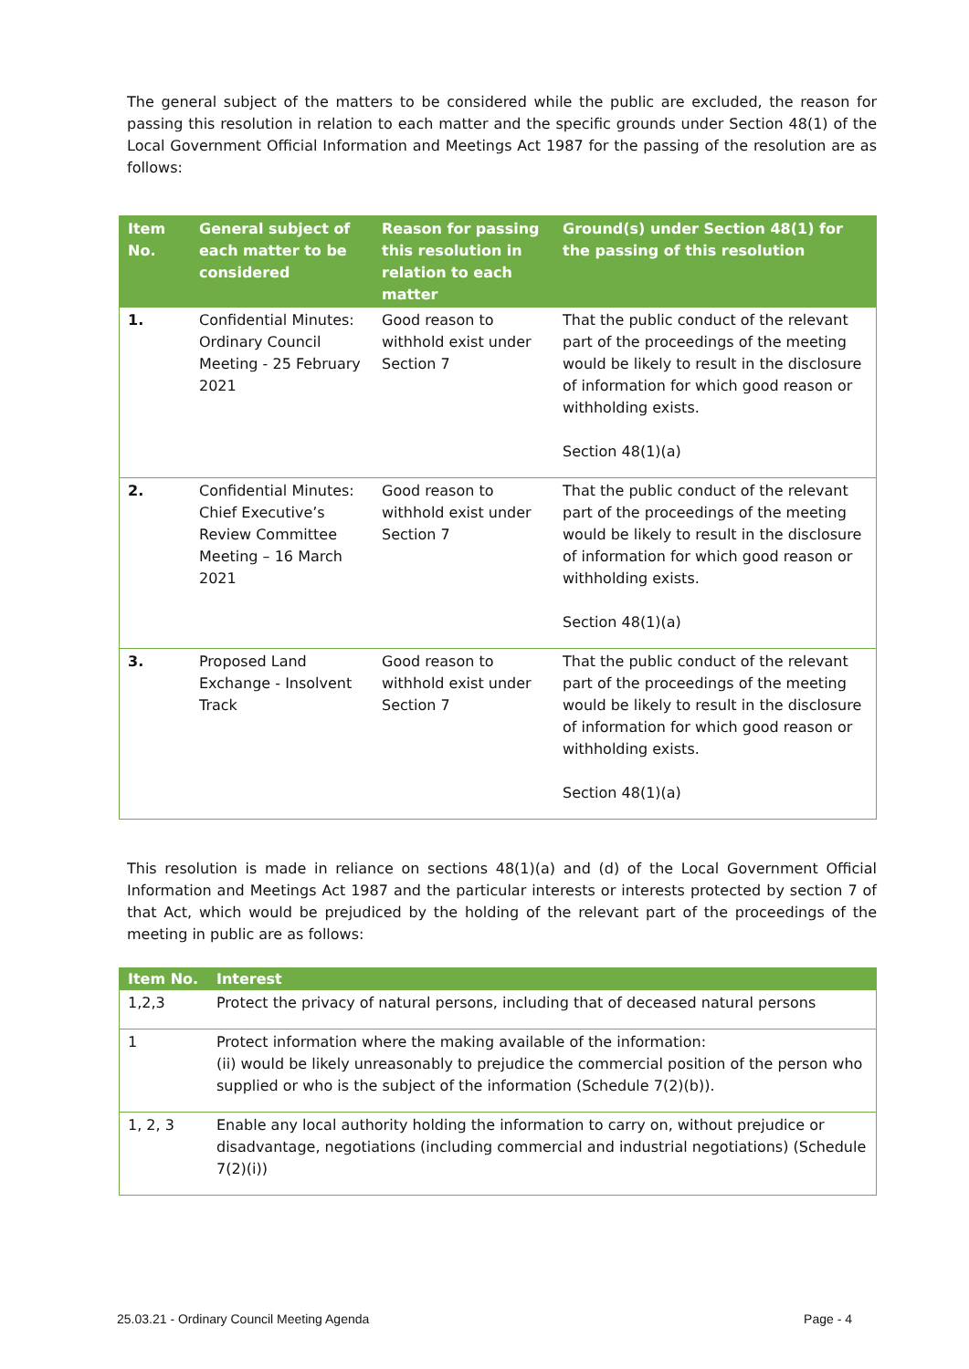The general subject of the matters to be considered while the public are excluded, the reason for passing this resolution in relation to each matter and the specific grounds under Section 48(1) of the Local Government Official Information and Meetings Act 1987 for the passing of the resolution are as follows:
| Item No. | General subject of each matter to be considered | Reason for passing this resolution in relation to each matter | Ground(s) under Section 48(1) for the passing of this resolution |
| --- | --- | --- | --- |
| 1. | Confidential Minutes: Ordinary Council Meeting - 25 February 2021 | Good reason to withhold exist under Section 7 | That the public conduct of the relevant part of the proceedings of the meeting would be likely to result in the disclosure of information for which good reason or withholding exists. Section 48(1)(a) |
| 2. | Confidential Minutes: Chief Executive’s Review Committee Meeting – 16 March 2021 | Good reason to withhold exist under Section 7 | That the public conduct of the relevant part of the proceedings of the meeting would be likely to result in the disclosure of information for which good reason or withholding exists. Section 48(1)(a) |
| 3. | Proposed Land Exchange - Insolvent Track | Good reason to withhold exist under Section 7 | That the public conduct of the relevant part of the proceedings of the meeting would be likely to result in the disclosure of information for which good reason or withholding exists. Section 48(1)(a) |
This resolution is made in reliance on sections 48(1)(a) and (d) of the Local Government Official Information and Meetings Act 1987 and the particular interests or interests protected by section 7 of that Act, which would be prejudiced by the holding of the relevant part of the proceedings of the meeting in public are as follows:
| Item No. | Interest |
| --- | --- |
| 1,2,3 | Protect the privacy of natural persons, including that of deceased natural persons |
| 1 | Protect information where the making available of the information: (ii) would be likely unreasonably to prejudice the commercial position of the person who supplied or who is the subject of the information (Schedule 7(2)(b)). |
| 1, 2, 3 | Enable any local authority holding the information to carry on, without prejudice or disadvantage, negotiations (including commercial and industrial negotiations) (Schedule 7(2)(i)) |
25.03.21 - Ordinary Council Meeting Agenda Page - 4